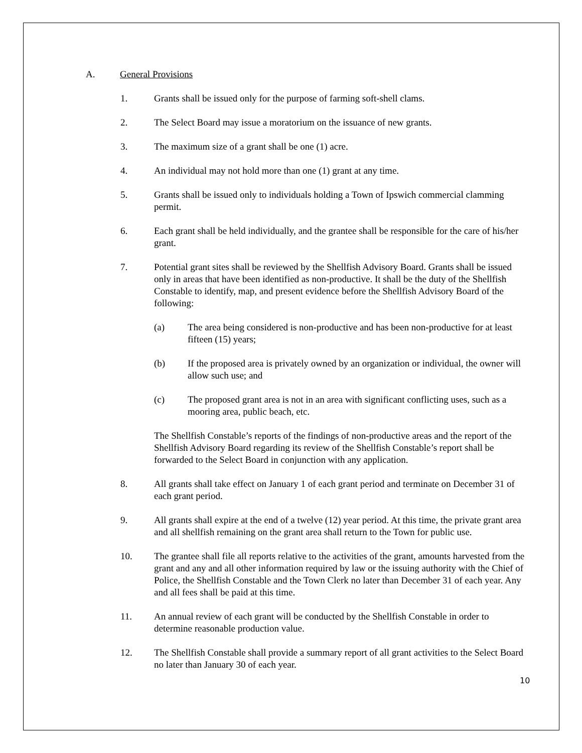A. General Provisions
1. Grants shall be issued only for the purpose of farming soft-shell clams.
2. The Select Board may issue a moratorium on the issuance of new grants.
3. The maximum size of a grant shall be one (1) acre.
4. An individual may not hold more than one (1) grant at any time.
5. Grants shall be issued only to individuals holding a Town of Ipswich commercial clamming permit.
6. Each grant shall be held individually, and the grantee shall be responsible for the care of his/her grant.
7. Potential grant sites shall be reviewed by the Shellfish Advisory Board. Grants shall be issued only in areas that have been identified as non-productive. It shall be the duty of the Shellfish Constable to identify, map, and present evidence before the Shellfish Advisory Board of the following:
(a) The area being considered is non-productive and has been non-productive for at least fifteen (15) years;
(b) If the proposed area is privately owned by an organization or individual, the owner will allow such use; and
(c) The proposed grant area is not in an area with significant conflicting uses, such as a mooring area, public beach, etc.
The Shellfish Constable’s reports of the findings of non-productive areas and the report of the Shellfish Advisory Board regarding its review of the Shellfish Constable’s report shall be forwarded to the Select Board in conjunction with any application.
8. All grants shall take effect on January 1 of each grant period and terminate on December 31 of each grant period.
9. All grants shall expire at the end of a twelve (12) year period. At this time, the private grant area and all shellfish remaining on the grant area shall return to the Town for public use.
10. The grantee shall file all reports relative to the activities of the grant, amounts harvested from the grant and any and all other information required by law or the issuing authority with the Chief of Police, the Shellfish Constable and the Town Clerk no later than December 31 of each year. Any and all fees shall be paid at this time.
11. An annual review of each grant will be conducted by the Shellfish Constable in order to determine reasonable production value.
12. The Shellfish Constable shall provide a summary report of all grant activities to the Select Board no later than January 30 of each year.
10